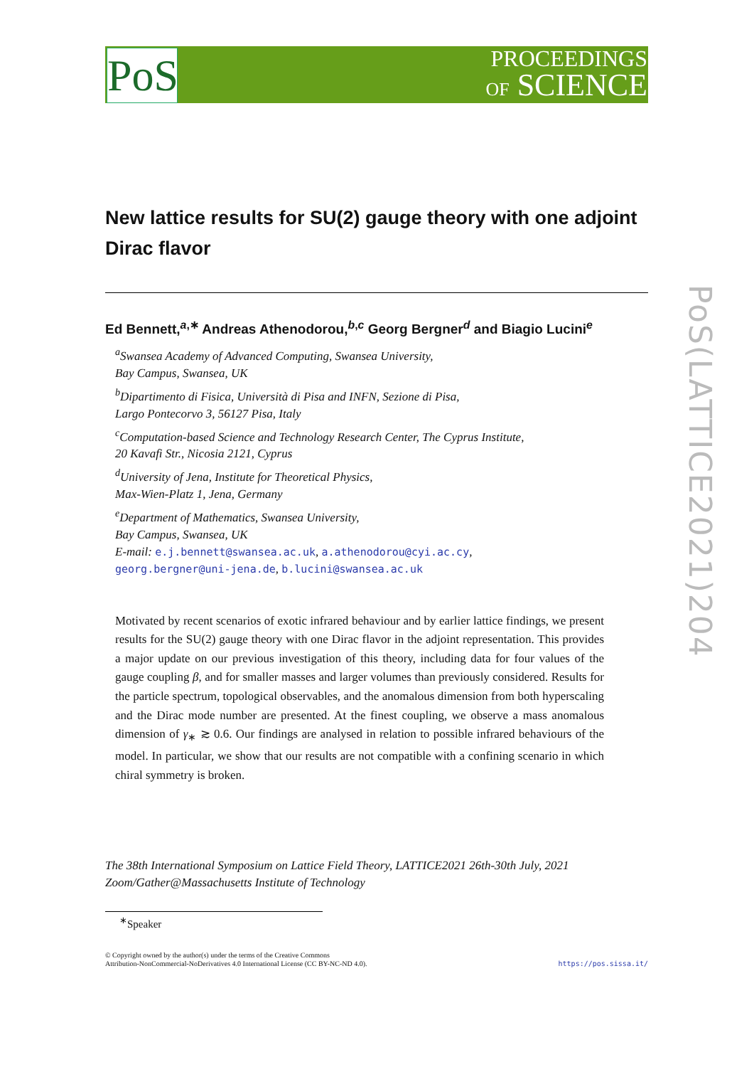PoS
PROCEEDINGS
OF SCIENCE
PoS(LATTICE2021)204
New lattice results for SU(2) gauge theory with one adjoint Dirac flavor
Ed Bennett,<sup>a,∗</sup> Andreas Athenodorou,<sup>b,c</sup> Georg Bergner<sup>d</sup> and Biagio Lucini<sup>e</sup>
<sup>a</sup> Swansea Academy of Advanced Computing, Swansea University,
Bay Campus, Swansea, UK
<sup>b</sup> Dipartimento di Fisica, Università di Pisa and INFN, Sezione di Pisa,
Largo Pontecorvo 3, 56127 Pisa, Italy
<sup>c</sup> Computation-based Science and Technology Research Center, The Cyprus Institute,
20 Kavafi Str., Nicosia 2121, Cyprus
<sup>d</sup> University of Jena, Institute for Theoretical Physics,
Max-Wien-Platz 1, Jena, Germany
<sup>e</sup> Department of Mathematics, Swansea University,
Bay Campus, Swansea, UK
E-mail: e.j.bennett@swansea.ac.uk, a.athenodorou@cyi.ac.cy,
georg.bergner@uni-jena.de, b.lucini@swansea.ac.uk
Motivated by recent scenarios of exotic infrared behaviour and by earlier lattice findings, we present results for the SU(2) gauge theory with one Dirac flavor in the adjoint representation. This provides a major update on our previous investigation of this theory, including data for four values of the gauge coupling β, and for smaller masses and larger volumes than previously considered. Results for the particle spectrum, topological observables, and the anomalous dimension from both hyperscaling and the Dirac mode number are presented. At the finest coupling, we observe a mass anomalous dimension of γ<sub>∗</sub> ≳ 0.6. Our findings are analysed in relation to possible infrared behaviours of the model. In particular, we show that our results are not compatible with a confining scenario in which chiral symmetry is broken.
The 38th International Symposium on Lattice Field Theory, LATTICE2021 26th-30th July, 2021
Zoom/Gather@Massachusetts Institute of Technology
<sup>∗</sup>Speaker
https://pos.sissa.it/ © Copyright owned by the author(s) under the terms of the Creative Commons
Attribution-NonCommercial-NoDerivatives 4.0 International License (CC BY-NC-ND 4.0).